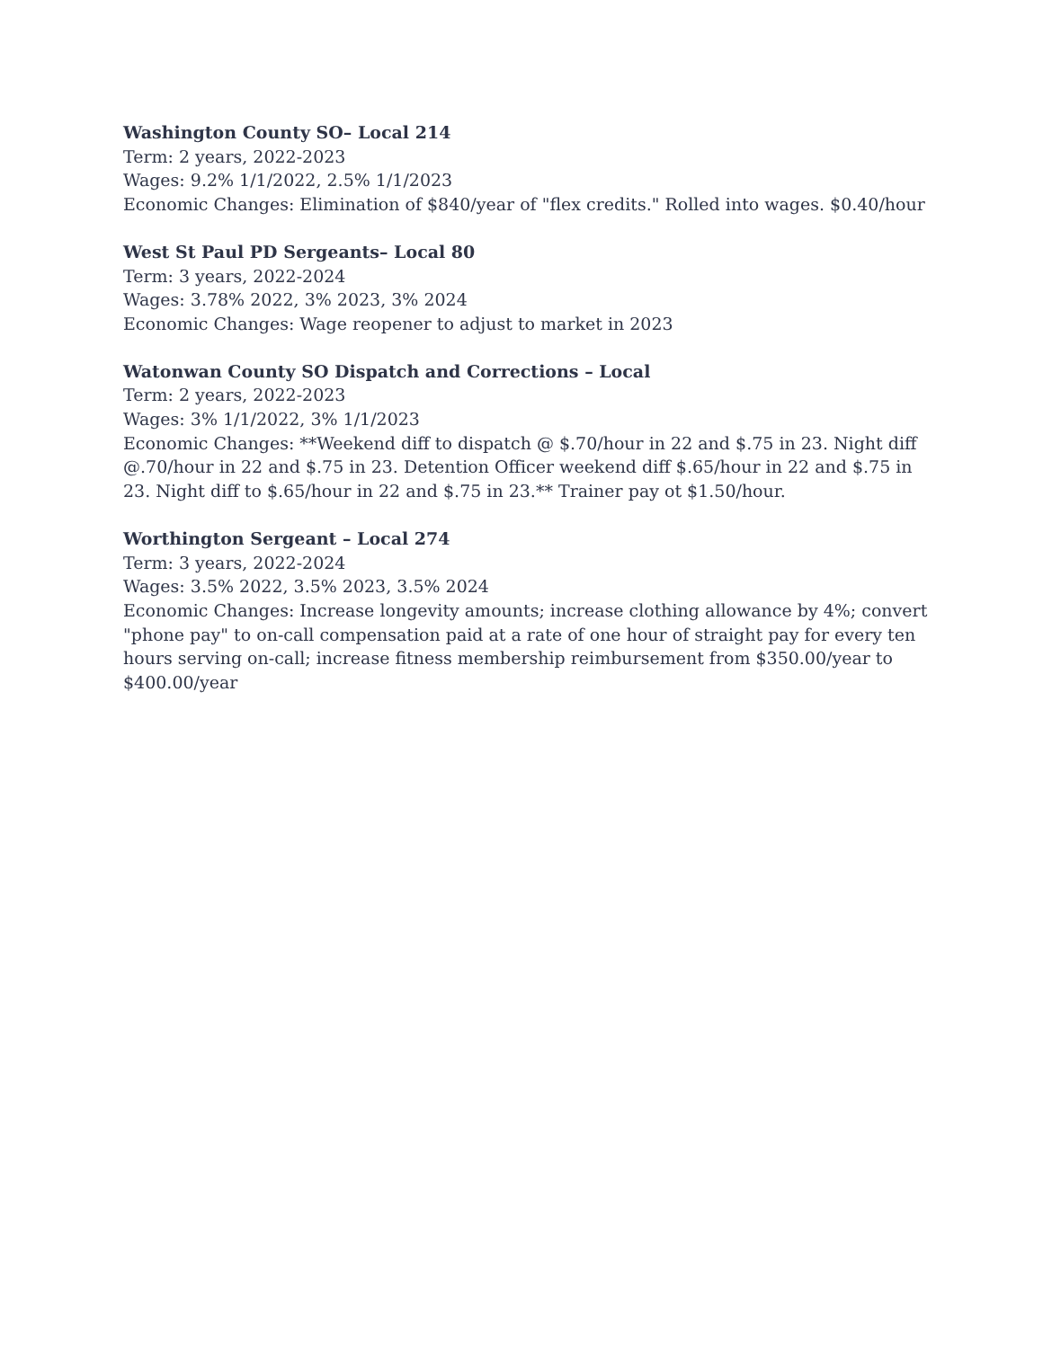Washington County SO– Local 214
Term: 2 years, 2022-2023
Wages: 9.2% 1/1/2022, 2.5% 1/1/2023
Economic Changes: Elimination of $840/year of "flex credits." Rolled into wages. $0.40/hour
West St Paul PD Sergeants– Local 80
Term: 3 years, 2022-2024
Wages: 3.78% 2022, 3% 2023, 3% 2024
Economic Changes: Wage reopener to adjust to market in 2023
Watonwan County SO Dispatch and Corrections – Local
Term: 2 years, 2022-2023
Wages: 3% 1/1/2022, 3% 1/1/2023
Economic Changes: **Weekend diff to dispatch @ $.70/hour in 22 and $.75 in 23. Night diff @.70/hour in 22 and $.75 in 23. Detention Officer weekend diff $.65/hour in 22 and $.75 in 23. Night diff to $.65/hour in 22 and $.75 in 23.** Trainer pay ot $1.50/hour.
Worthington Sergeant – Local 274
Term: 3 years, 2022-2024
Wages: 3.5% 2022, 3.5% 2023, 3.5% 2024
Economic Changes: Increase longevity amounts; increase clothing allowance by 4%; convert "phone pay" to on-call compensation paid at a rate of one hour of straight pay for every ten hours serving on-call; increase fitness membership reimbursement from $350.00/year to $400.00/year